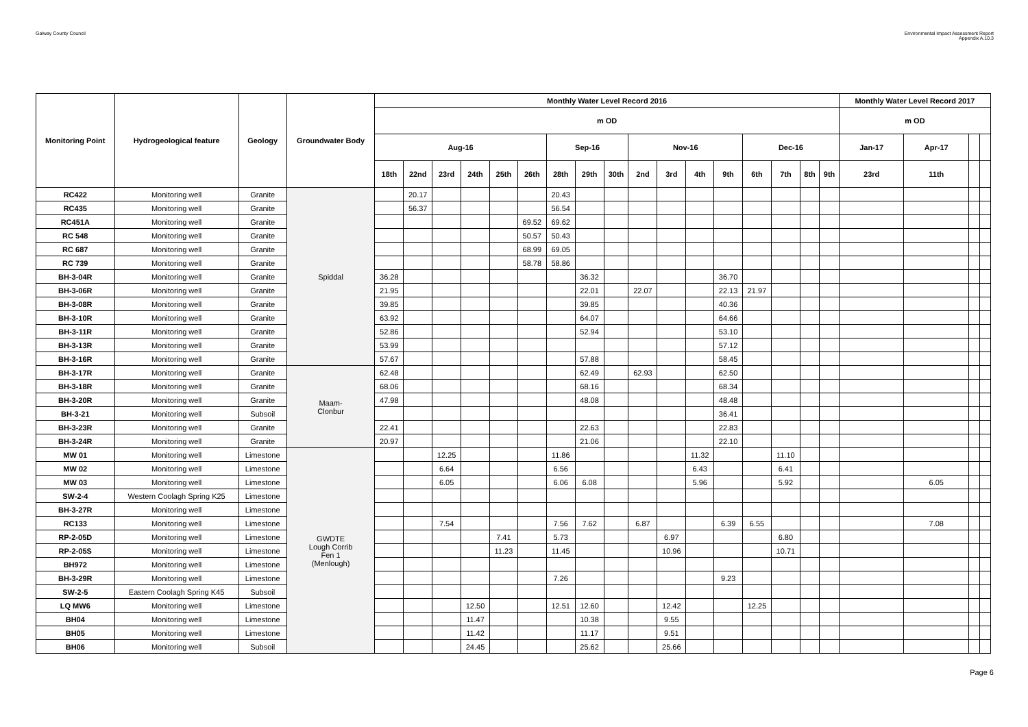Galway County Council
Environmental Impact Assessment Report
Appendix A.10.3
| Monitoring Point | Hydrogeological feature | Geology | Groundwater Body | Monthly Water Level Record 2016 | | | | | | | | | | | | | | | | | Monthly Water Level Record 2017 | | | |
| --- | --- | --- | --- | --- | --- | --- | --- | --- | --- | --- | --- | --- | --- | --- | --- | --- | --- | --- | --- | --- | --- | --- | --- | --- |
| | | | | m OD | | | | | | | | | | | | | | | | | m OD | | | |
| | | | | Aug-16 | | | | | | Sep-16 | | | Nov-16 | | | | Dec-16 | | | | Jan-17 | Apr-17 | | |
| | | | | 18th | 22nd | 23rd | 24th | 25th | 26th | 28th | 29th | 30th | 2nd | 3rd | 4th | 9th | 6th | 7th | 8th | 9th | 23rd | 11th | | |
| RC422 | Monitoring well | Granite | Spiddal | | 20.17 | | | | | 20.43 | | | | | | | | | | | | | | |
| RC435 | Monitoring well | Granite | | | 56.37 | | | | | 56.54 | | | | | | | | | | | | | | |
| RC451A | Monitoring well | Granite | | | | | | | 69.52 | 69.62 | | | | | | | | | | | | | | |
| RC 548 | Monitoring well | Granite | | | | | | | 50.57 | 50.43 | | | | | | | | | | | | | | |
| RC 687 | Monitoring well | Granite | | | | | | | 68.99 | 69.05 | | | | | | | | | | | | | | |
| RC 739 | Monitoring well | Granite | | | | | | | 58.78 | 58.86 | | | | | | | | | | | | | | |
| BH-3-04R | Monitoring well | Granite | | 36.28 | | | | | | | 36.32 | | | | | 36.70 | | | | | | | | |
| BH-3-06R | Monitoring well | Granite | | 21.95 | | | | | | | 22.01 | | 22.07 | | | 22.13 | 21.97 | | | | | | | |
| BH-3-08R | Monitoring well | Granite | | 39.85 | | | | | | | 39.85 | | | | | 40.36 | | | | | | | | |
| BH-3-10R | Monitoring well | Granite | | 63.92 | | | | | | | 64.07 | | | | | 64.66 | | | | | | | | |
| BH-3-11R | Monitoring well | Granite | | 52.86 | | | | | | | 52.94 | | | | | 53.10 | | | | | | | | |
| BH-3-13R | Monitoring well | Granite | | 53.99 | | | | | | | | | | | | 57.12 | | | | | | | | |
| BH-3-16R | Monitoring well | Granite | | 57.67 | | | | | | | 57.88 | | | | | 58.45 | | | | | | | | |
| BH-3-17R | Monitoring well | Granite | Maam- Clonbur | 62.48 | | | | | | | 62.49 | | 62.93 | | | 62.50 | | | | | | | | |
| BH-3-18R | Monitoring well | Granite | | 68.06 | | | | | | | 68.16 | | | | | 68.34 | | | | | | | | |
| BH-3-20R | Monitoring well | Granite | | 47.98 | | | | | | | 48.08 | | | | | 48.48 | | | | | | | | |
| BH-3-21 | Monitoring well | Subsoil | | | | | | | | | | | | | | 36.41 | | | | | | | | |
| BH-3-23R | Monitoring well | Granite | | 22.41 | | | | | | | 22.63 | | | | | 22.83 | | | | | | | | |
| BH-3-24R | Monitoring well | Granite | | 20.97 | | | | | | | 21.06 | | | | | 22.10 | | | | | | | | |
| MW 01 | Monitoring well | Limestone | GWDTE Lough Corrib Fen 1 (Menlough) | | | 12.25 | | | | 11.86 | | | | | 11.32 | | | 11.10 | | | | | | |
| MW 02 | Monitoring well | Limestone | | | | 6.64 | | | | 6.56 | | | | | 6.43 | | | 6.41 | | | | | | |
| MW 03 | Monitoring well | Limestone | | | | 6.05 | | | | 6.06 | 6.08 | | | | 5.96 | | | 5.92 | | | | 6.05 | | |
| SW-2-4 | Western Coolagh Spring K25 | Limestone | | | | | | | | | | | | | | | | | | | | | | |
| BH-3-27R | Monitoring well | Limestone | | | | | | | | | | | | | | | | | | | | | | |
| RC133 | Monitoring well | Limestone | | | | 7.54 | | | | 7.56 | 7.62 | | 6.87 | | | 6.39 | 6.55 | | | | | 7.08 | | |
| RP-2-05D | Monitoring well | Limestone | | | | | | 7.41 | | 5.73 | | | | 6.97 | | | | 6.80 | | | | | | |
| RP-2-05S | Monitoring well | Limestone | | | | | | 11.23 | | 11.45 | | | | 10.96 | | | | 10.71 | | | | | | |
| BH972 | Monitoring well | Limestone | | | | | | | | | | | | | | | | | | | | | | |
| BH-3-29R | Monitoring well | Limestone | | | | | | | | 7.26 | | | | | | 9.23 | | | | | | | | |
| SW-2-5 | Eastern Coolagh Spring K45 | Subsoil | | | | | | | | | | | | | | | | | | | | | | |
| LQ MW6 | Monitoring well | Limestone | | | | | 12.50 | | | 12.51 | 12.60 | | | 12.42 | | | 12.25 | | | | | | | |
| BH04 | Monitoring well | Limestone | | | | | 11.47 | | | | 10.38 | | | 9.55 | | | | | | | | | | |
| BH05 | Monitoring well | Limestone | | | | | 11.42 | | | | 11.17 | | | 9.51 | | | | | | | | | | |
| BH06 | Monitoring well | Subsoil | | | | | 24.45 | | | | 25.62 | | | 25.66 | | | | | | | | | | |
Page 6